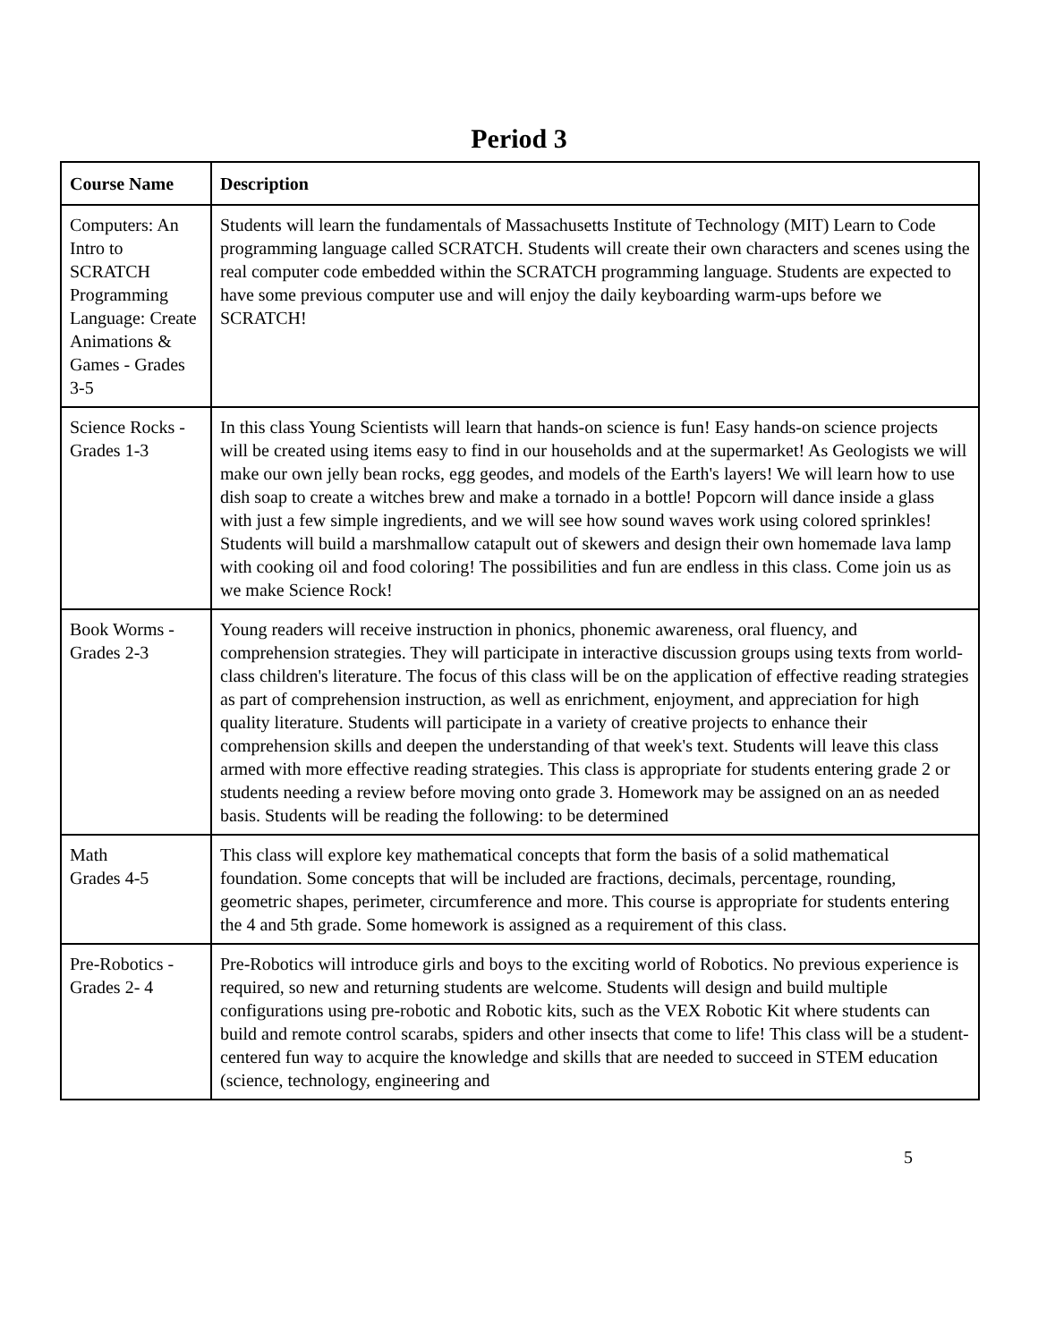Period 3
| Course Name | Description |
| --- | --- |
| Computers: An Intro to SCRATCH Programming Language: Create Animations & Games - Grades 3-5 | Students will learn the fundamentals of Massachusetts Institute of Technology (MIT) Learn to Code programming language called SCRATCH. Students will create their own characters and scenes using the real computer code embedded within the SCRATCH programming language. Students are expected to have some previous computer use and will enjoy the daily keyboarding warm-ups before we SCRATCH! |
| Science Rocks - Grades 1-3 | In this class Young Scientists will learn that hands-on science is fun! Easy hands-on science projects will be created using items easy to find in our households and at the supermarket! As Geologists we will make our own jelly bean rocks, egg geodes, and models of the Earth's layers! We will learn how to use dish soap to create a witches brew and make a tornado in a bottle! Popcorn will dance inside a glass with just a few simple ingredients, and we will see how sound waves work using colored sprinkles! Students will build a marshmallow catapult out of skewers and design their own homemade lava lamp with cooking oil and food coloring! The possibilities and fun are endless in this class. Come join us as we make Science Rock! |
| Book Worms - Grades 2-3 | Young readers will receive instruction in phonics, phonemic awareness, oral fluency, and comprehension strategies. They will participate in interactive discussion groups using texts from world-class children's literature. The focus of this class will be on the application of effective reading strategies as part of comprehension instruction, as well as enrichment, enjoyment, and appreciation for high quality literature. Students will participate in a variety of creative projects to enhance their comprehension skills and deepen the understanding of that week's text. Students will leave this class armed with more effective reading strategies. This class is appropriate for students entering grade 2 or students needing a review before moving onto grade 3. Homework may be assigned on an as needed basis. Students will be reading the following: to be determined |
| Math Grades 4-5 | This class will explore key mathematical concepts that form the basis of a solid mathematical foundation. Some concepts that will be included are fractions, decimals, percentage, rounding, geometric shapes, perimeter, circumference and more. This course is appropriate for students entering the 4 and 5th grade. Some homework is assigned as a requirement of this class. |
| Pre-Robotics - Grades 2- 4 | Pre-Robotics will introduce girls and boys to the exciting world of Robotics. No previous experience is required, so new and returning students are welcome. Students will design and build multiple configurations using pre-robotic and Robotic kits, such as the VEX Robotic Kit where students can build and remote control scarabs, spiders and other insects that come to life! This class will be a student-centered fun way to acquire the knowledge and skills that are needed to succeed in STEM education (science, technology, engineering and |
5